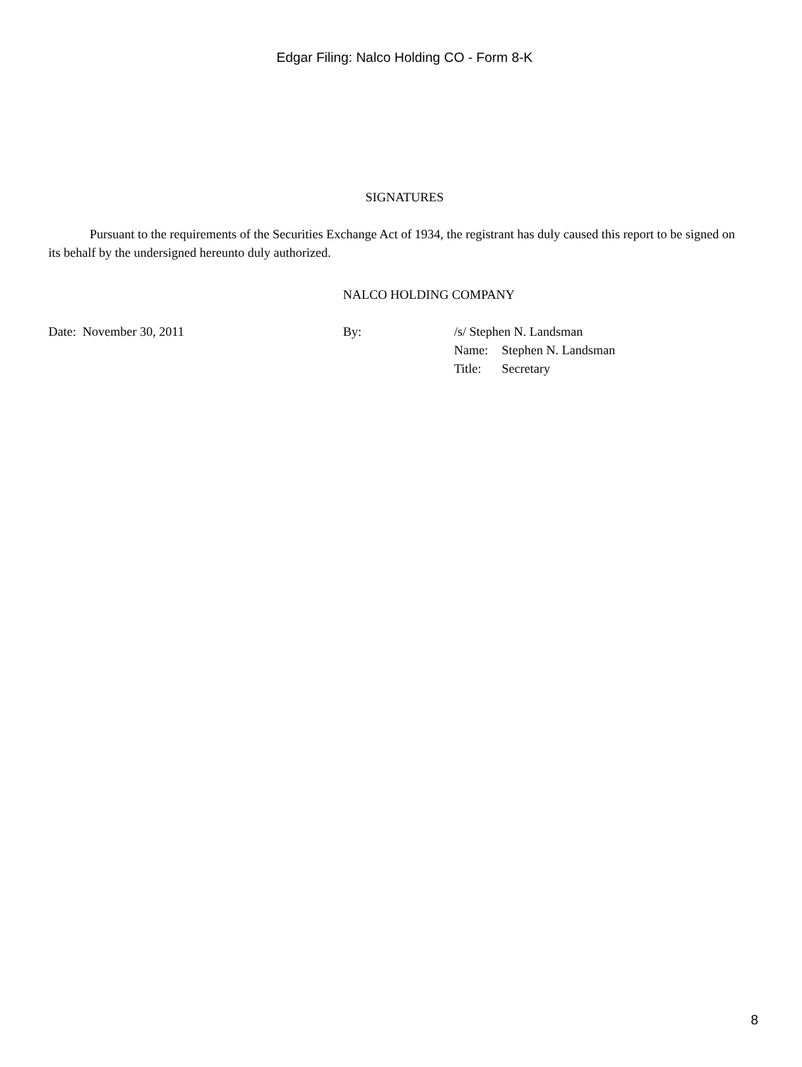Edgar Filing: Nalco Holding CO - Form 8-K
SIGNATURES
Pursuant to the requirements of the Securities Exchange Act of 1934, the registrant has duly caused this report to be signed on its behalf by the undersigned hereunto duly authorized.
NALCO HOLDING COMPANY
| Date: November 30, 2011 | By: | /s/ Stephen N. Landsman | |
| | | Name: | Stephen N. Landsman |
| | | Title: | Secretary |
8